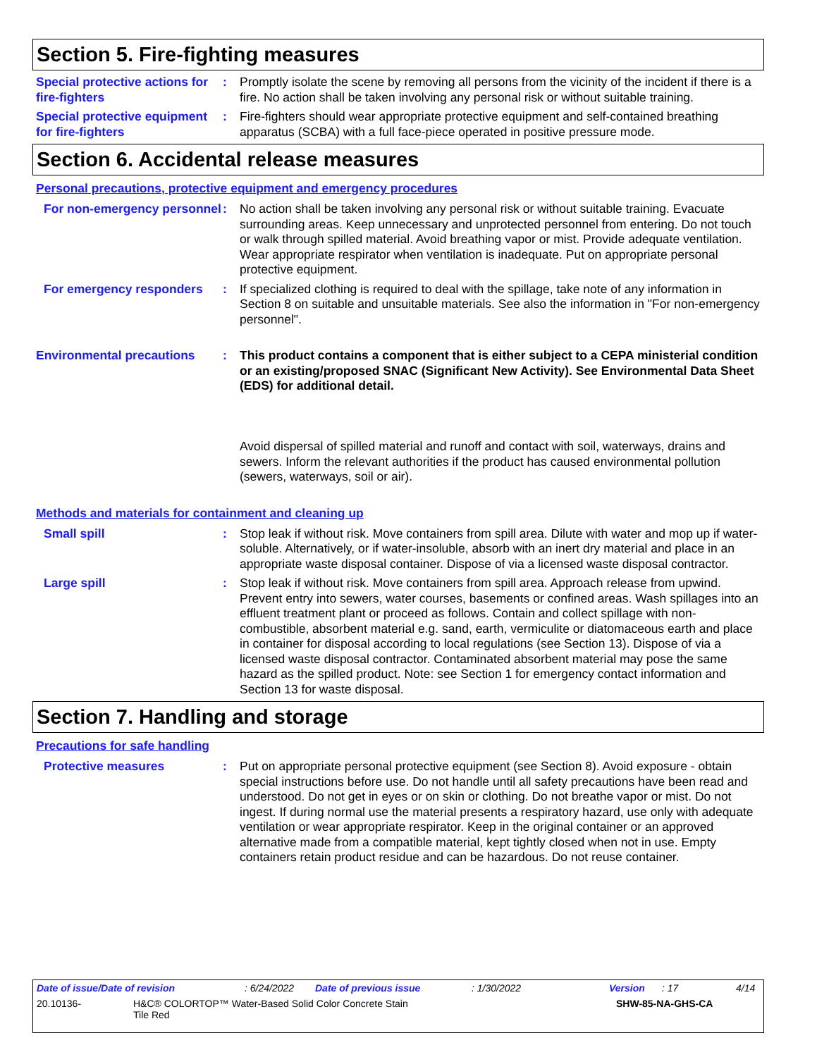Section 5. Fire-fighting measures
Special protective actions for fire-fighters
: Promptly isolate the scene by removing all persons from the vicinity of the incident if there is a fire. No action shall be taken involving any personal risk or without suitable training.
Special protective equipment for fire-fighters
: Fire-fighters should wear appropriate protective equipment and self-contained breathing apparatus (SCBA) with a full face-piece operated in positive pressure mode.
Section 6. Accidental release measures
Personal precautions, protective equipment and emergency procedures
For non-emergency personnel
: No action shall be taken involving any personal risk or without suitable training. Evacuate surrounding areas. Keep unnecessary and unprotected personnel from entering. Do not touch or walk through spilled material. Avoid breathing vapor or mist. Provide adequate ventilation. Wear appropriate respirator when ventilation is inadequate. Put on appropriate personal protective equipment.
For emergency responders : If specialized clothing is required to deal with the spillage, take note of any information in Section 8 on suitable and unsuitable materials. See also the information in "For non-emergency personnel".
Environmental precautions : This product contains a component that is either subject to a CEPA ministerial condition or an existing/proposed SNAC (Significant New Activity). See Environmental Data Sheet (EDS) for additional detail.
Avoid dispersal of spilled material and runoff and contact with soil, waterways, drains and sewers. Inform the relevant authorities if the product has caused environmental pollution (sewers, waterways, soil or air).
Methods and materials for containment and cleaning up
Small spill : Stop leak if without risk. Move containers from spill area. Dilute with water and mop up if water-soluble. Alternatively, or if water-insoluble, absorb with an inert dry material and place in an appropriate waste disposal container. Dispose of via a licensed waste disposal contractor.
Large spill : Stop leak if without risk. Move containers from spill area. Approach release from upwind. Prevent entry into sewers, water courses, basements or confined areas. Wash spillages into an effluent treatment plant or proceed as follows. Contain and collect spillage with non-combustible, absorbent material e.g. sand, earth, vermiculite or diatomaceous earth and place in container for disposal according to local regulations (see Section 13). Dispose of via a licensed waste disposal contractor. Contaminated absorbent material may pose the same hazard as the spilled product. Note: see Section 1 for emergency contact information and Section 13 for waste disposal.
Section 7. Handling and storage
Precautions for safe handling
Protective measures : Put on appropriate personal protective equipment (see Section 8). Avoid exposure - obtain special instructions before use. Do not handle until all safety precautions have been read and understood. Do not get in eyes or on skin or clothing. Do not breathe vapor or mist. Do not ingest. If during normal use the material presents a respiratory hazard, use only with adequate ventilation or wear appropriate respirator. Keep in the original container or an approved alternative made from a compatible material, kept tightly closed when not in use. Empty containers retain product residue and can be hazardous. Do not reuse container.
Date of issue/Date of revision: 6/24/2022 Date of previous issue: 1/30/2022 Version: 17 4/14
20.10136- H&C® COLORTOP™ Water-Based Solid Color Concrete Stain
Tile Red SHW-85-NA-GHS-CA